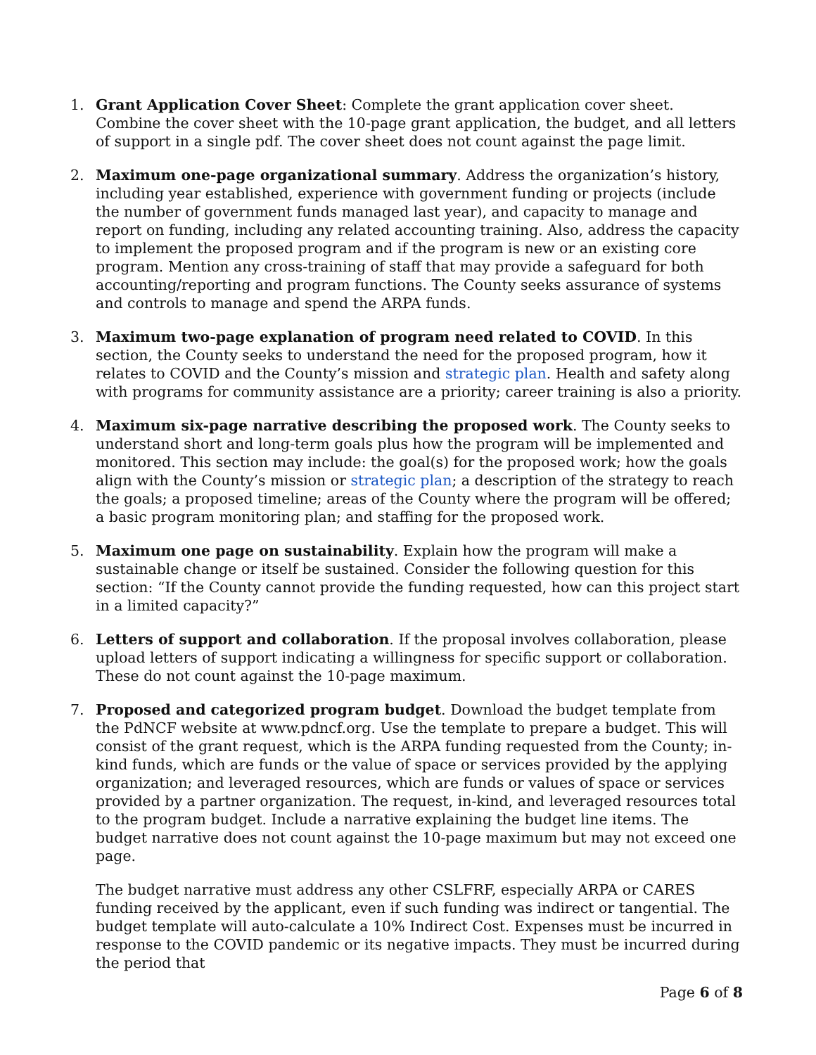1. Grant Application Cover Sheet: Complete the grant application cover sheet. Combine the cover sheet with the 10-page grant application, the budget, and all letters of support in a single pdf. The cover sheet does not count against the page limit.
2. Maximum one-page organizational summary. Address the organization’s history, including year established, experience with government funding or projects (include the number of government funds managed last year), and capacity to manage and report on funding, including any related accounting training. Also, address the capacity to implement the proposed program and if the program is new or an existing core program. Mention any cross-training of staff that may provide a safeguard for both accounting/reporting and program functions. The County seeks assurance of systems and controls to manage and spend the ARPA funds.
3. Maximum two-page explanation of program need related to COVID. In this section, the County seeks to understand the need for the proposed program, how it relates to COVID and the County’s mission and strategic plan. Health and safety along with programs for community assistance are a priority; career training is also a priority.
4. Maximum six-page narrative describing the proposed work. The County seeks to understand short and long-term goals plus how the program will be implemented and monitored. This section may include: the goal(s) for the proposed work; how the goals align with the County’s mission or strategic plan; a description of the strategy to reach the goals; a proposed timeline; areas of the County where the program will be offered; a basic program monitoring plan; and staffing for the proposed work.
5. Maximum one page on sustainability. Explain how the program will make a sustainable change or itself be sustained. Consider the following question for this section: “If the County cannot provide the funding requested, how can this project start in a limited capacity?”
6. Letters of support and collaboration. If the proposal involves collaboration, please upload letters of support indicating a willingness for specific support or collaboration. These do not count against the 10-page maximum.
7. Proposed and categorized program budget. Download the budget template from the PdNCF website at www.pdncf.org. Use the template to prepare a budget. This will consist of the grant request, which is the ARPA funding requested from the County; in-kind funds, which are funds or the value of space or services provided by the applying organization; and leveraged resources, which are funds or values of space or services provided by a partner organization. The request, in-kind, and leveraged resources total to the program budget. Include a narrative explaining the budget line items. The budget narrative does not count against the 10-page maximum but may not exceed one page.
The budget narrative must address any other CSLFRF, especially ARPA or CARES funding received by the applicant, even if such funding was indirect or tangential. The budget template will auto-calculate a 10% Indirect Cost. Expenses must be incurred in response to the COVID pandemic or its negative impacts. They must be incurred during the period that
Page 6 of 8